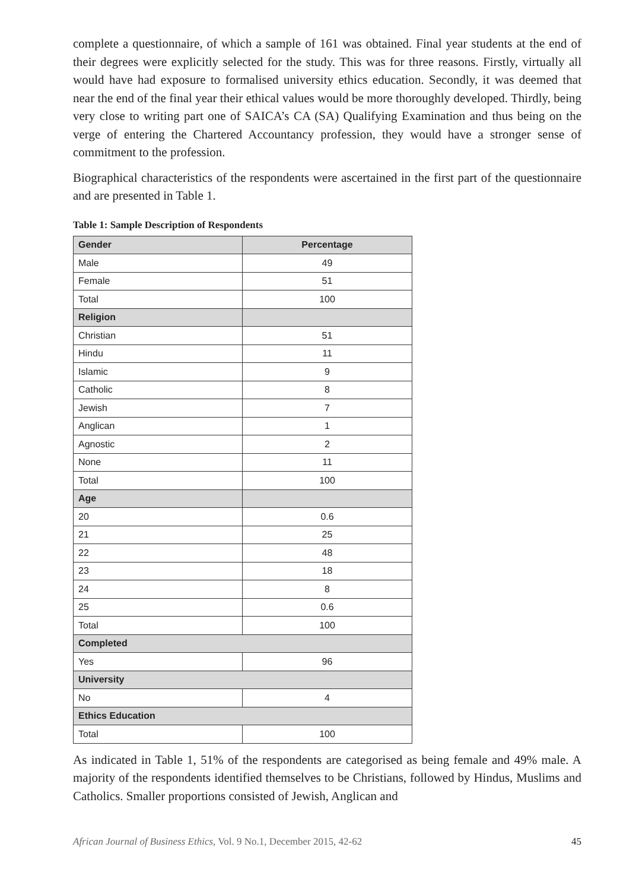complete a questionnaire, of which a sample of 161 was obtained. Final year students at the end of their degrees were explicitly selected for the study. This was for three reasons. Firstly, virtually all would have had exposure to formalised university ethics education. Secondly, it was deemed that near the end of the final year their ethical values would be more thoroughly developed. Thirdly, being very close to writing part one of SAICA’s CA (SA) Qualifying Examination and thus being on the verge of entering the Chartered Accountancy profession, they would have a stronger sense of commitment to the profession.
Biographical characteristics of the respondents were ascertained in the first part of the questionnaire and are presented in Table 1.
Table 1: Sample Description of Respondents
| Gender | Percentage |
| --- | --- |
| Male | 49 |
| Female | 51 |
| Total | 100 |
| Religion | |
| Christian | 51 |
| Hindu | 11 |
| Islamic | 9 |
| Catholic | 8 |
| Jewish | 7 |
| Anglican | 1 |
| Agnostic | 2 |
| None | 11 |
| Total | 100 |
| Age | |
| 20 | 0.6 |
| 21 | 25 |
| 22 | 48 |
| 23 | 18 |
| 24 | 8 |
| 25 | 0.6 |
| Total | 100 |
| Completed | |
| Yes | 96 |
| University | |
| No | 4 |
| Ethics Education | |
| Total | 100 |
As indicated in Table 1, 51% of the respondents are categorised as being female and 49% male. A majority of the respondents identified themselves to be Christians, followed by Hindus, Muslims and Catholics. Smaller proportions consisted of Jewish, Anglican and
African Journal of Business Ethics, Vol. 9 No.1, December 2015, 42-62 45